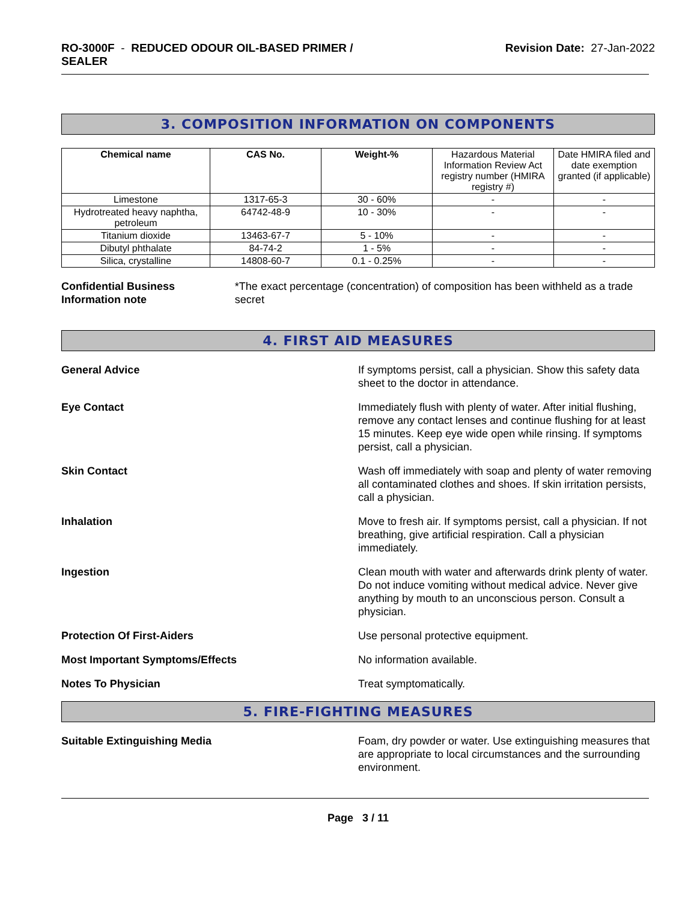RO-3000F - REDUCED ODOUR OIL-BASED PRIMER /
SEALER
Revision Date: 27-Jan-2022
3. COMPOSITION INFORMATION ON COMPONENTS
| Chemical name | CAS No. | Weight-% | Hazardous Material Information Review Act registry number (HMIRA registry #) | Date HMIRA filed and date exemption granted (if applicable) |
| Limestone | 1317-65-3 | 30 - 60% | - | - |
| Hydrotreated heavy naphtha, petroleum | 64742-48-9 | 10 - 30% | - | - |
| Titanium dioxide | 13463-67-7 | 5 - 10% | - | - |
| Dibutyl phthalate | 84-74-2 | 1 - 5% | - | - |
| Silica, crystalline | 14808-60-7 | 0.1 - 0.25% | - | - |
Confidential Business Information note
*The exact percentage (concentration) of composition has been withheld as a trade secret
4. FIRST AID MEASURES
General Advice If symptoms persist, call a physician. Show this safety data sheet to the doctor in attendance.
Eye Contact Immediately flush with plenty of water. After initial flushing, remove any contact lenses and continue flushing for at least 15 minutes. Keep eye wide open while rinsing. If symptoms persist, call a physician.
Skin Contact Wash off immediately with soap and plenty of water removing all contaminated clothes and shoes. If skin irritation persists, call a physician.
Inhalation Move to fresh air. If symptoms persist, call a physician. If not breathing, give artificial respiration. Call a physician immediately.
Ingestion Clean mouth with water and afterwards drink plenty of water. Do not induce vomiting without medical advice. Never give anything by mouth to an unconscious person. Consult a physician.
Protection Of First-Aiders Use personal protective equipment.
Most Important Symptoms/Effects No information available.
Notes To Physician Treat symptomatically.
5. FIRE-FIGHTING MEASURES
Suitable Extinguishing Media Foam, dry powder or water. Use extinguishing measures that are appropriate to local circumstances and the surrounding environment.
Page 3 / 11